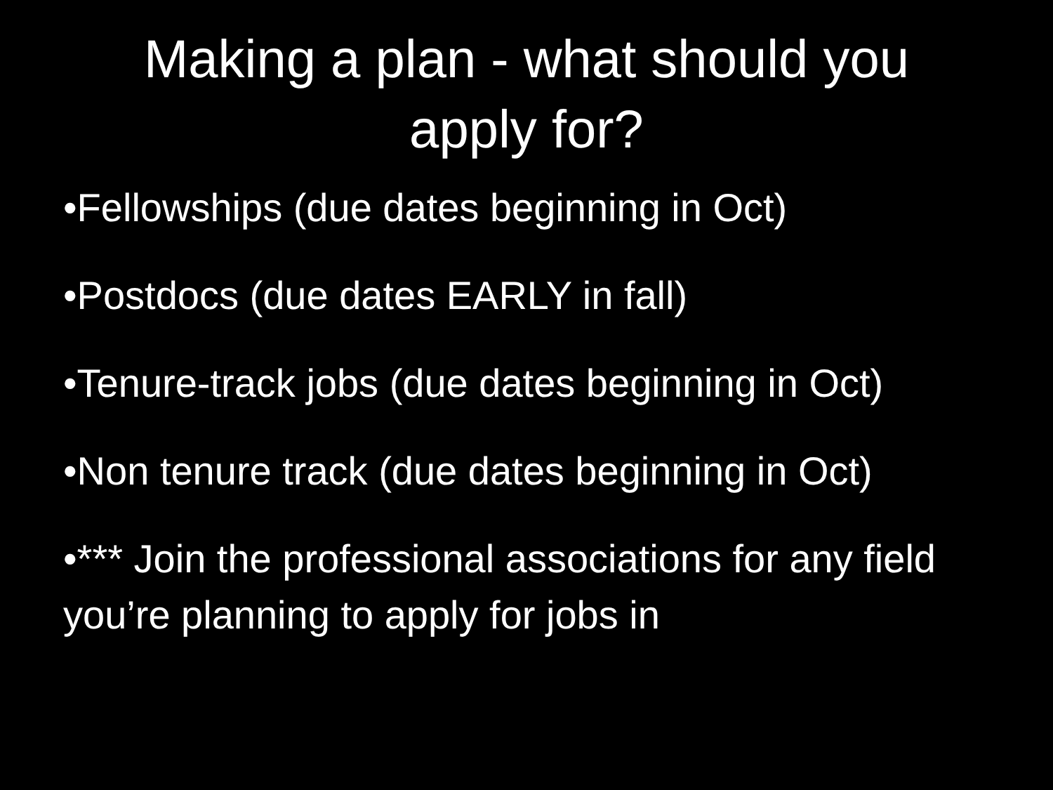Making a plan - what should you
apply for?
•Fellowships (due dates beginning in Oct)
•Postdocs (due dates EARLY in fall)
•Tenure-track jobs (due dates beginning in Oct)
•Non tenure track (due dates beginning in Oct)
•*** Join the professional associations for any field you’re planning to apply for jobs in